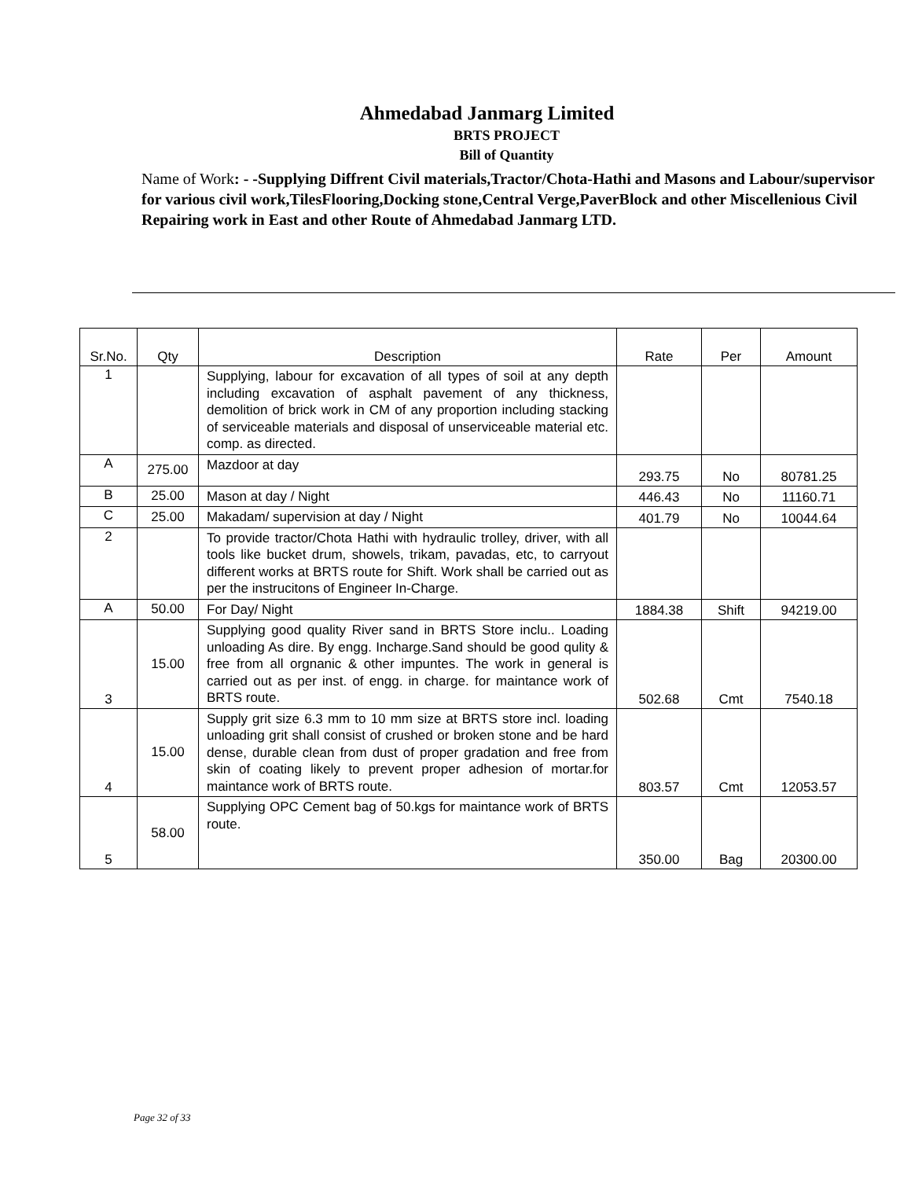Ahmedabad Janmarg Limited
BRTS PROJECT
Bill of Quantity
Name of Work: - -Supplying Diffrent Civil materials,Tractor/Chota-Hathi and Masons and Labour/supervisor for various civil work,TilesFlooring,Docking stone,Central Verge,PaverBlock and other Miscellenious Civil Repairing work in East and other Route of Ahmedabad Janmarg LTD.
| Sr.No. | Qty | Description | Rate | Per | Amount |
| --- | --- | --- | --- | --- | --- |
| 1 | | Supplying, labour for excavation of all types of soil at any depth including excavation of asphalt pavement of any thickness, demolition of brick work in CM of any proportion including stacking of serviceable materials and disposal of unserviceable material etc. comp. as directed. | | | |
| A | 275.00 | Mazdoor at day | 293.75 | No | 80781.25 |
| B | 25.00 | Mason at day / Night | 446.43 | No | 11160.71 |
| C | 25.00 | Makadam/ supervision at day / Night | 401.79 | No | 10044.64 |
| 2 | | To provide tractor/Chota Hathi with hydraulic trolley, driver, with all tools like bucket drum, showels, trikam, pavadas, etc, to carryout different works at BRTS route for Shift. Work shall be carried out as per the instrucitons of Engineer In-Charge. | | | |
| A | 50.00 | For Day/ Night | 1884.38 | Shift | 94219.00 |
| 3 | 15.00 | Supplying good quality River sand in BRTS Store inclu.. Loading unloading As dire. By engg. Incharge.Sand should be good qulity & free from all orgnanic & other impuntes. The work in general is carried out as per inst. of engg. in charge. for maintance work of BRTS route. | 502.68 | Cmt | 7540.18 |
| 4 | 15.00 | Supply grit size 6.3 mm to 10 mm size at BRTS store incl. loading unloading grit shall consist of crushed or broken stone and be hard dense, durable clean from dust of proper gradation and free from skin of coating likely to prevent proper adhesion of mortar.for maintance work of BRTS route. | 803.57 | Cmt | 12053.57 |
| 5 | 58.00 | Supplying OPC Cement bag of 50.kgs for maintance work of BRTS route. | 350.00 | Bag | 20300.00 |
Page 32 of 33